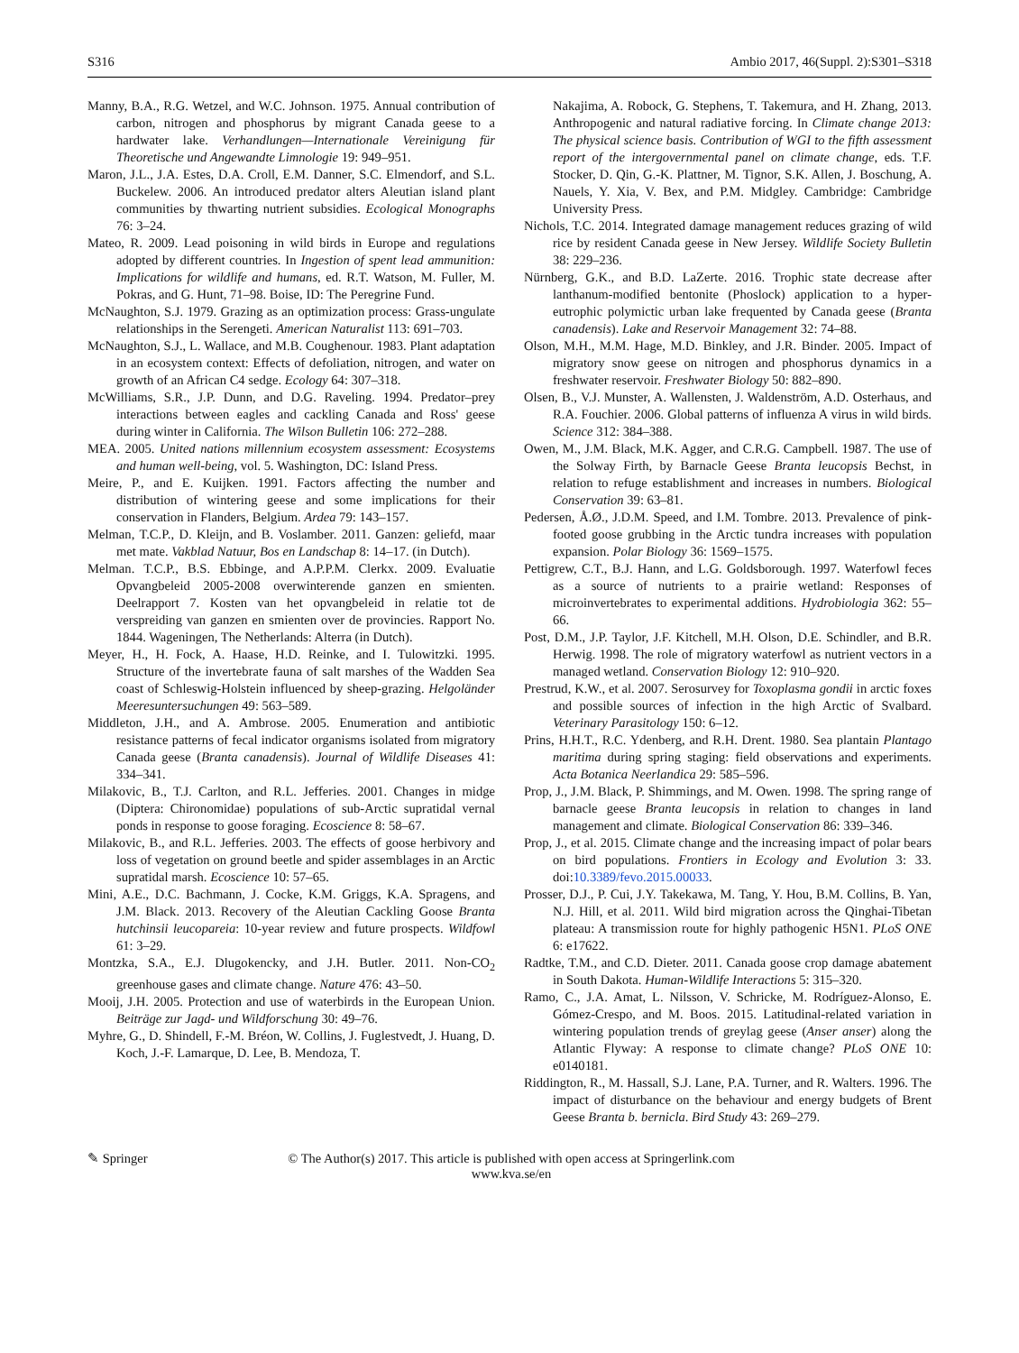S316 Ambio 2017, 46(Suppl. 2):S301–S318
Manny, B.A., R.G. Wetzel, and W.C. Johnson. 1975. Annual contribution of carbon, nitrogen and phosphorus by migrant Canada geese to a hardwater lake. Verhandlungen—Internationale Vereinigung für Theoretische und Angewandte Limnologie 19: 949–951.
Maron, J.L., J.A. Estes, D.A. Croll, E.M. Danner, S.C. Elmendorf, and S.L. Buckelew. 2006. An introduced predator alters Aleutian island plant communities by thwarting nutrient subsidies. Ecological Monographs 76: 3–24.
Mateo, R. 2009. Lead poisoning in wild birds in Europe and regulations adopted by different countries. In Ingestion of spent lead ammunition: Implications for wildlife and humans, ed. R.T. Watson, M. Fuller, M. Pokras, and G. Hunt, 71–98. Boise, ID: The Peregrine Fund.
McNaughton, S.J. 1979. Grazing as an optimization process: Grass-ungulate relationships in the Serengeti. American Naturalist 113: 691–703.
McNaughton, S.J., L. Wallace, and M.B. Coughenour. 1983. Plant adaptation in an ecosystem context: Effects of defoliation, nitrogen, and water on growth of an African C4 sedge. Ecology 64: 307–318.
McWilliams, S.R., J.P. Dunn, and D.G. Raveling. 1994. Predator–prey interactions between eagles and cackling Canada and Ross' geese during winter in California. The Wilson Bulletin 106: 272–288.
MEA. 2005. United nations millennium ecosystem assessment: Ecosystems and human well-being, vol. 5. Washington, DC: Island Press.
Meire, P., and E. Kuijken. 1991. Factors affecting the number and distribution of wintering geese and some implications for their conservation in Flanders, Belgium. Ardea 79: 143–157.
Melman, T.C.P., D. Kleijn, and B. Voslamber. 2011. Ganzen: geliefd, maar met mate. Vakblad Natuur, Bos en Landschap 8: 14–17. (in Dutch).
Melman. T.C.P., B.S. Ebbinge, and A.P.P.M. Clerkx. 2009. Evaluatie Opvangbeleid 2005-2008 overwinterende ganzen en smienten. Deelrapport 7. Kosten van het opvangbeleid in relatie tot de verspreiding van ganzen en smienten over de provincies. Rapport No. 1844. Wageningen, The Netherlands: Alterra (in Dutch).
Meyer, H., H. Fock, A. Haase, H.D. Reinke, and I. Tulowitzki. 1995. Structure of the invertebrate fauna of salt marshes of the Wadden Sea coast of Schleswig-Holstein influenced by sheep-grazing. Helgoländer Meeresuntersuchungen 49: 563–589.
Middleton, J.H., and A. Ambrose. 2005. Enumeration and antibiotic resistance patterns of fecal indicator organisms isolated from migratory Canada geese (Branta canadensis). Journal of Wildlife Diseases 41: 334–341.
Milakovic, B., T.J. Carlton, and R.L. Jefferies. 2001. Changes in midge (Diptera: Chironomidae) populations of sub-Arctic supratidal vernal ponds in response to goose foraging. Ecoscience 8: 58–67.
Milakovic, B., and R.L. Jefferies. 2003. The effects of goose herbivory and loss of vegetation on ground beetle and spider assemblages in an Arctic supratidal marsh. Ecoscience 10: 57–65.
Mini, A.E., D.C. Bachmann, J. Cocke, K.M. Griggs, K.A. Spragens, and J.M. Black. 2013. Recovery of the Aleutian Cackling Goose Branta hutchinsii leucopareia: 10-year review and future prospects. Wildfowl 61: 3–29.
Montzka, S.A., E.J. Dlugokencky, and J.H. Butler. 2011. Non-CO<sub>2</sub> greenhouse gases and climate change. Nature 476: 43–50.
Mooij, J.H. 2005. Protection and use of waterbirds in the European Union. Beiträge zur Jagd- und Wildforschung 30: 49–76.
Myhre, G., D. Shindell, F.-M. Bréon, W. Collins, J. Fuglestvedt, J. Huang, D. Koch, J.-F. Lamarque, D. Lee, B. Mendoza, T.
Nakajima, A. Robock, G. Stephens, T. Takemura, and H. Zhang, 2013. Anthropogenic and natural radiative forcing. In Climate change 2013: The physical science basis. Contribution of WGI to the fifth assessment report of the intergovernmental panel on climate change, eds. T.F. Stocker, D. Qin, G.-K. Plattner, M. Tignor, S.K. Allen, J. Boschung, A. Nauels, Y. Xia, V. Bex, and P.M. Midgley. Cambridge: Cambridge University Press.
Nichols, T.C. 2014. Integrated damage management reduces grazing of wild rice by resident Canada geese in New Jersey. Wildlife Society Bulletin 38: 229–236.
Nürnberg, G.K., and B.D. LaZerte. 2016. Trophic state decrease after lanthanum-modified bentonite (Phoslock) application to a hyper-eutrophic polymictic urban lake frequented by Canada geese (Branta canadensis). Lake and Reservoir Management 32: 74–88.
Olson, M.H., M.M. Hage, M.D. Binkley, and J.R. Binder. 2005. Impact of migratory snow geese on nitrogen and phosphorus dynamics in a freshwater reservoir. Freshwater Biology 50: 882–890.
Olsen, B., V.J. Munster, A. Wallensten, J. Waldenström, A.D. Osterhaus, and R.A. Fouchier. 2006. Global patterns of influenza A virus in wild birds. Science 312: 384–388.
Owen, M., J.M. Black, M.K. Agger, and C.R.G. Campbell. 1987. The use of the Solway Firth, by Barnacle Geese Branta leucopsis Bechst, in relation to refuge establishment and increases in numbers. Biological Conservation 39: 63–81.
Pedersen, Å.Ø., J.D.M. Speed, and I.M. Tombre. 2013. Prevalence of pink-footed goose grubbing in the Arctic tundra increases with population expansion. Polar Biology 36: 1569–1575.
Pettigrew, C.T., B.J. Hann, and L.G. Goldsborough. 1997. Waterfowl feces as a source of nutrients to a prairie wetland: Responses of microinvertebrates to experimental additions. Hydrobiologia 362: 55–66.
Post, D.M., J.P. Taylor, J.F. Kitchell, M.H. Olson, D.E. Schindler, and B.R. Herwig. 1998. The role of migratory waterfowl as nutrient vectors in a managed wetland. Conservation Biology 12: 910–920.
Prestrud, K.W., et al. 2007. Serosurvey for Toxoplasma gondii in arctic foxes and possible sources of infection in the high Arctic of Svalbard. Veterinary Parasitology 150: 6–12.
Prins, H.H.T., R.C. Ydenberg, and R.H. Drent. 1980. Sea plantain Plantago maritima during spring staging: field observations and experiments. Acta Botanica Neerlandica 29: 585–596.
Prop, J., J.M. Black, P. Shimmings, and M. Owen. 1998. The spring range of barnacle geese Branta leucopsis in relation to changes in land management and climate. Biological Conservation 86: 339–346.
Prop, J., et al. 2015. Climate change and the increasing impact of polar bears on bird populations. Frontiers in Ecology and Evolution 3: 33. doi:10.3389/fevo.2015.00033.
Prosser, D.J., P. Cui, J.Y. Takekawa, M. Tang, Y. Hou, B.M. Collins, B. Yan, N.J. Hill, et al. 2011. Wild bird migration across the Qinghai-Tibetan plateau: A transmission route for highly pathogenic H5N1. PLoS ONE 6: e17622.
Radtke, T.M., and C.D. Dieter. 2011. Canada goose crop damage abatement in South Dakota. Human-Wildlife Interactions 5: 315–320.
Ramo, C., J.A. Amat, L. Nilsson, V. Schricke, M. Rodríguez-Alonso, E. Gómez-Crespo, and M. Boos. 2015. Latitudinal-related variation in wintering population trends of greylag geese (Anser anser) along the Atlantic Flyway: A response to climate change? PLoS ONE 10: e0140181.
Riddington, R., M. Hassall, S.J. Lane, P.A. Turner, and R. Walters. 1996. The impact of disturbance on the behaviour and energy budgets of Brent Geese Branta b. bernicla. Bird Study 43: 269–279.
✎ Springer © The Author(s) 2017. This article is published with open access at Springerlink.com
www.kva.se/en